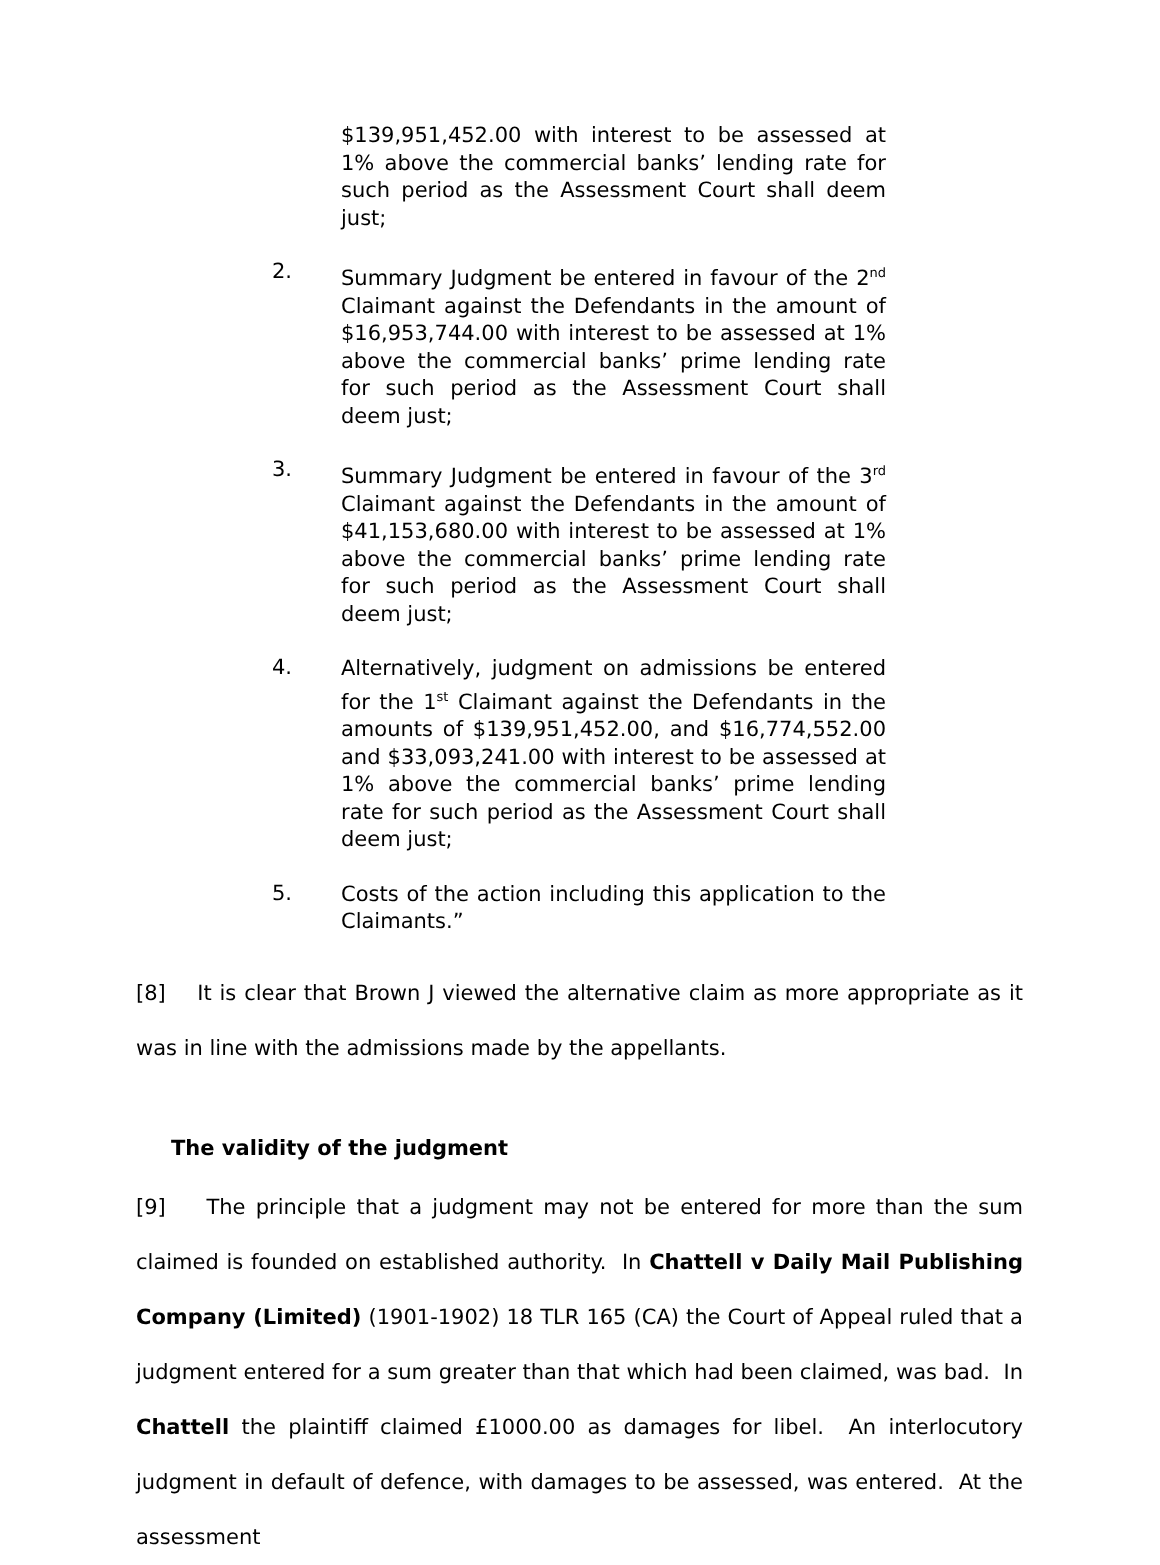$139,951,452.00 with interest to be assessed at 1% above the commercial banks’ lending rate for such period as the Assessment Court shall deem just;
2.
Summary Judgment be entered in favour of the 2<sup>nd</sup> Claimant against the Defendants in the amount of $16,953,744.00 with interest to be assessed at 1% above the commercial banks’ prime lending rate for such period as the Assessment Court shall deem just;
3.
Summary Judgment be entered in favour of the 3<sup>rd</sup> Claimant against the Defendants in the amount of $41,153,680.00 with interest to be assessed at 1% above the commercial banks’ prime lending rate for such period as the Assessment Court shall deem just;
4.
Alternatively, judgment on admissions be entered for the 1<sup>st</sup> Claimant against the Defendants in the amounts of $139,951,452.00, and $16,774,552.00 and $33,093,241.00 with interest to be assessed at 1% above the commercial banks’ prime lending rate for such period as the Assessment Court shall deem just;
5.
Costs of the action including this application to the Claimants.”
[8] It is clear that Brown J viewed the alternative claim as more appropriate as it was in line with the admissions made by the appellants.
The validity of the judgment
[9] The principle that a judgment may not be entered for more than the sum claimed is founded on established authority. In Chattell v Daily Mail Publishing Company (Limited) (1901-1902) 18 TLR 165 (CA) the Court of Appeal ruled that a judgment entered for a sum greater than that which had been claimed, was bad. In Chattell the plaintiff claimed £1000.00 as damages for libel. An interlocutory judgment in default of defence, with damages to be assessed, was entered. At the assessment